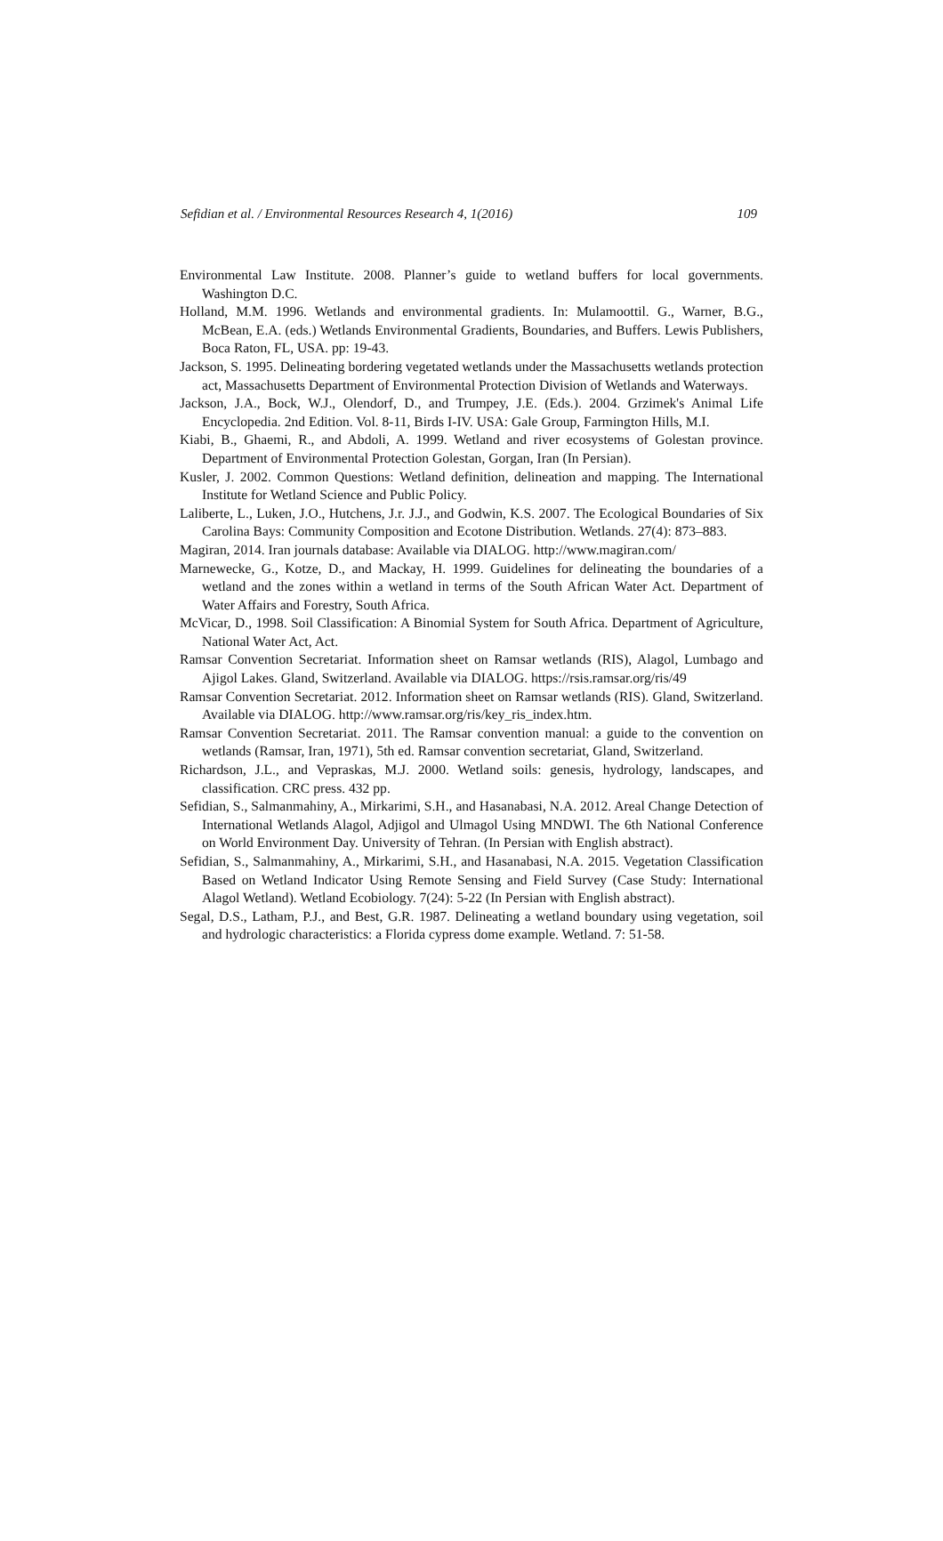Sefidian et al. / Environmental Resources Research 4, 1(2016) 109
Environmental Law Institute. 2008. Planner’s guide to wetland buffers for local governments. Washington D.C.
Holland, M.M. 1996. Wetlands and environmental gradients. In: Mulamoottil. G., Warner, B.G., McBean, E.A. (eds.) Wetlands Environmental Gradients, Boundaries, and Buffers. Lewis Publishers, Boca Raton, FL, USA. pp: 19-43.
Jackson, S. 1995. Delineating bordering vegetated wetlands under the Massachusetts wetlands protection act, Massachusetts Department of Environmental Protection Division of Wetlands and Waterways.
Jackson, J.A., Bock, W.J., Olendorf, D., and Trumpey, J.E. (Eds.). 2004. Grzimek's Animal Life Encyclopedia. 2nd Edition. Vol. 8-11, Birds I-IV. USA: Gale Group, Farmington Hills, M.I.
Kiabi, B., Ghaemi, R., and Abdoli, A. 1999. Wetland and river ecosystems of Golestan province. Department of Environmental Protection Golestan, Gorgan, Iran (In Persian).
Kusler, J. 2002. Common Questions: Wetland definition, delineation and mapping. The International Institute for Wetland Science and Public Policy.
Laliberte, L., Luken, J.O., Hutchens, J.r. J.J., and Godwin, K.S. 2007. The Ecological Boundaries of Six Carolina Bays: Community Composition and Ecotone Distribution. Wetlands. 27(4): 873–883.
Magiran, 2014. Iran journals database: Available via DIALOG. http://www.magiran.com/
Marnewecke, G., Kotze, D., and Mackay, H. 1999. Guidelines for delineating the boundaries of a wetland and the zones within a wetland in terms of the South African Water Act. Department of Water Affairs and Forestry, South Africa.
McVicar, D., 1998. Soil Classification: A Binomial System for South Africa. Department of Agriculture, National Water Act, Act.
Ramsar Convention Secretariat. Information sheet on Ramsar wetlands (RIS), Alagol, Lumbago and Ajigol Lakes. Gland, Switzerland. Available via DIALOG. https://rsis.ramsar.org/ris/49
Ramsar Convention Secretariat. 2012. Information sheet on Ramsar wetlands (RIS). Gland, Switzerland. Available via DIALOG. http://www.ramsar.org/ris/key_ris_index.htm.
Ramsar Convention Secretariat. 2011. The Ramsar convention manual: a guide to the convention on wetlands (Ramsar, Iran, 1971), 5th ed. Ramsar convention secretariat, Gland, Switzerland.
Richardson, J.L., and Vepraskas, M.J. 2000. Wetland soils: genesis, hydrology, landscapes, and classification. CRC press. 432 pp.
Sefidian, S., Salmanmahiny, A., Mirkarimi, S.H., and Hasanabasi, N.A. 2012. Areal Change Detection of International Wetlands Alagol, Adjigol and Ulmagol Using MNDWI. The 6th National Conference on World Environment Day. University of Tehran. (In Persian with English abstract).
Sefidian, S., Salmanmahiny, A., Mirkarimi, S.H., and Hasanabasi, N.A. 2015. Vegetation Classification Based on Wetland Indicator Using Remote Sensing and Field Survey (Case Study: International Alagol Wetland). Wetland Ecobiology. 7(24): 5-22 (In Persian with English abstract).
Segal, D.S., Latham, P.J., and Best, G.R. 1987. Delineating a wetland boundary using vegetation, soil and hydrologic characteristics: a Florida cypress dome example. Wetland. 7: 51-58.